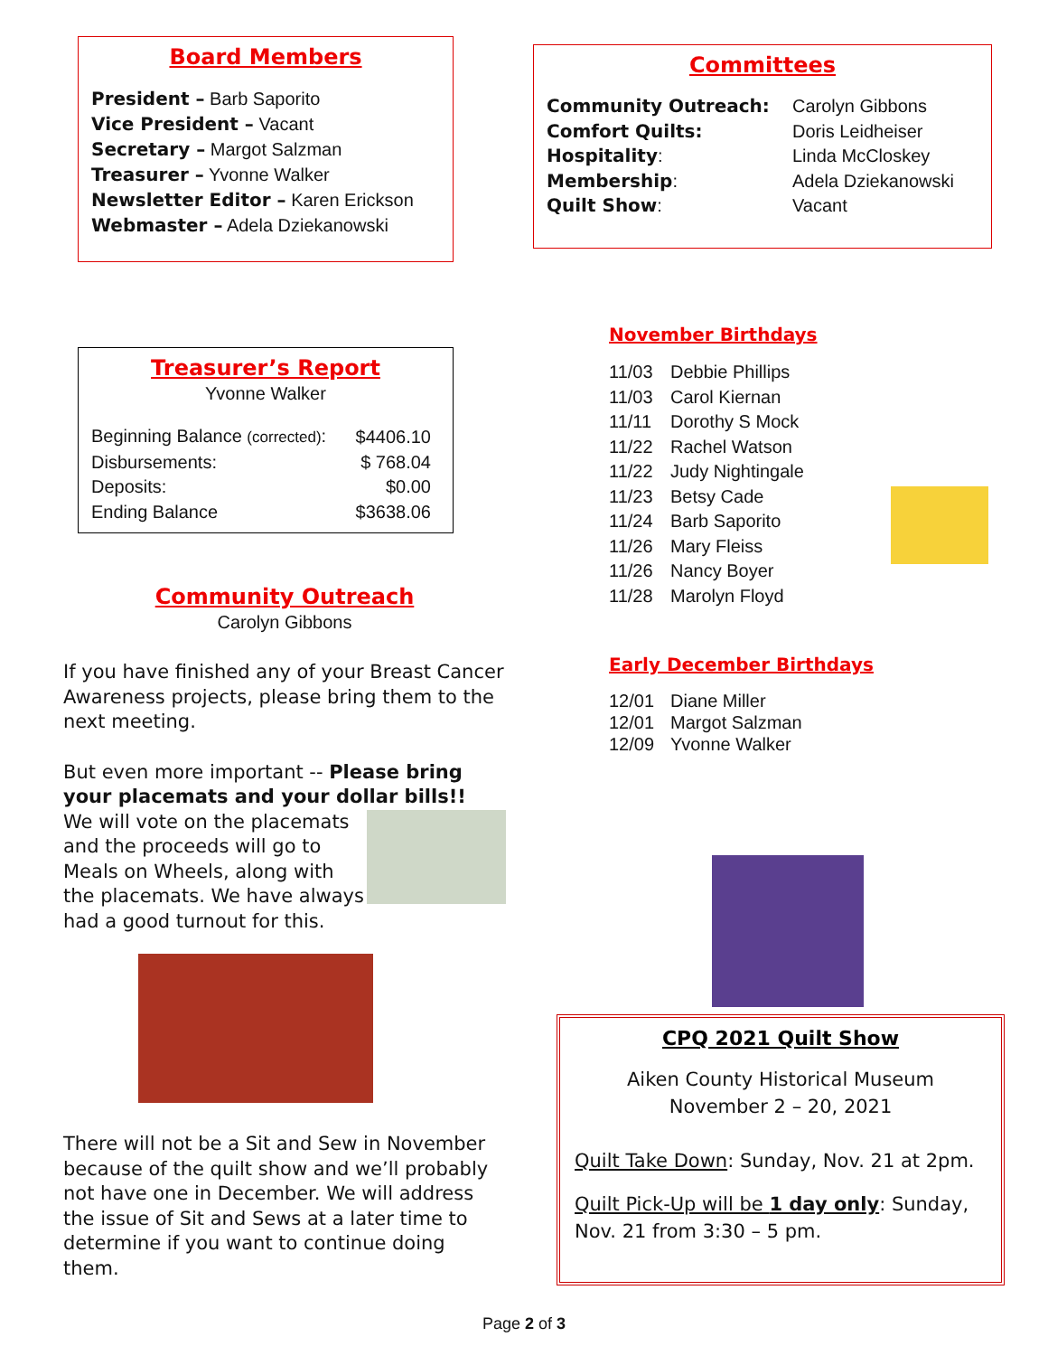Board Members
President – Barb Saporito
Vice President – Vacant
Secretary – Margot Salzman
Treasurer – Yvonne Walker
Newsletter Editor – Karen Erickson
Webmaster – Adela Dziekanowski
Committees
| Community Outreach: | Carolyn Gibbons |
| Comfort Quilts: | Doris Leidheiser |
| Hospitality : | Linda McCloskey |
| Membership : | Adela Dziekanowski |
| Quilt Show : | Vacant |
Treasurer’s Report
Yvonne Walker
| Beginning Balance (corrected) : | $4406.10 |
| Disbursements: | $ 768.04 |
| Deposits: | $0.00 |
| Ending Balance | $3638.06 |
Community Outreach
Carolyn Gibbons
If you have finished any of your Breast Cancer Awareness projects, please bring them to the next meeting.
But even more important -- Please bring your placemats and your dollar bills!!
We will vote on the placemats and the proceeds will go to Meals on Wheels, along with the placemats. We have always had a good turnout for this.
There will not be a Sit and Sew in November because of the quilt show and we’ll probably not have one in December. We will address the issue of Sit and Sews at a later time to determine if you want to continue doing them.
November Birthdays
| 11/03 | Debbie Phillips |
| 11/03 | Carol Kiernan |
| 11/11 | Dorothy S Mock |
| 11/22 | Rachel Watson |
| 11/22 | Judy Nightingale |
| 11/23 | Betsy Cade |
| 11/24 | Barb Saporito |
| 11/26 | Mary Fleiss |
| 11/26 | Nancy Boyer |
| 11/28 | Marolyn Floyd |
Early December Birthdays
| 12/01 | Diane Miller |
| 12/01 | Margot Salzman |
| 12/09 | Yvonne Walker |
CPQ 2021 Quilt Show
Aiken County Historical Museum
November 2 – 20, 2021
Quilt Take Down: Sunday, Nov. 21 at 2pm.
Quilt Pick-Up will be 1 day only: Sunday, Nov. 21 from 3:30 – 5 pm.
Page 2 of 3